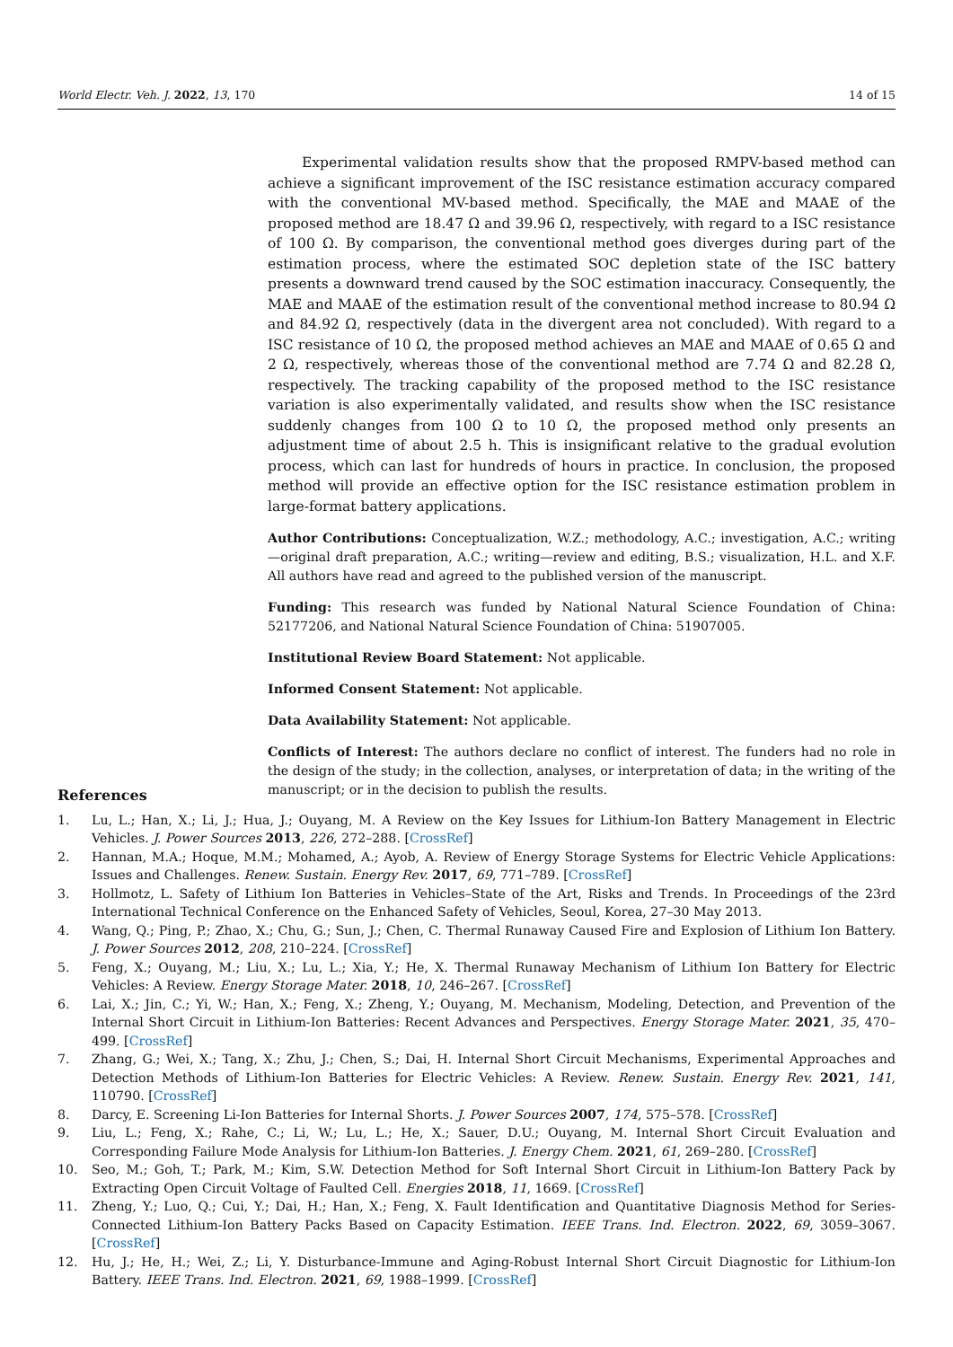World Electr. Veh. J. 2022, 13, 170 14 of 15
Experimental validation results show that the proposed RMPV-based method can achieve a significant improvement of the ISC resistance estimation accuracy compared with the conventional MV-based method. Specifically, the MAE and MAAE of the proposed method are 18.47 Ω and 39.96 Ω, respectively, with regard to a ISC resistance of 100 Ω. By comparison, the conventional method goes diverges during part of the estimation process, where the estimated SOC depletion state of the ISC battery presents a downward trend caused by the SOC estimation inaccuracy. Consequently, the MAE and MAAE of the estimation result of the conventional method increase to 80.94 Ω and 84.92 Ω, respectively (data in the divergent area not concluded). With regard to a ISC resistance of 10 Ω, the proposed method achieves an MAE and MAAE of 0.65 Ω and 2 Ω, respectively, whereas those of the conventional method are 7.74 Ω and 82.28 Ω, respectively. The tracking capability of the proposed method to the ISC resistance variation is also experimentally validated, and results show when the ISC resistance suddenly changes from 100 Ω to 10 Ω, the proposed method only presents an adjustment time of about 2.5 h. This is insignificant relative to the gradual evolution process, which can last for hundreds of hours in practice. In conclusion, the proposed method will provide an effective option for the ISC resistance estimation problem in large-format battery applications.
Author Contributions: Conceptualization, W.Z.; methodology, A.C.; investigation, A.C.; writing—original draft preparation, A.C.; writing—review and editing, B.S.; visualization, H.L. and X.F. All authors have read and agreed to the published version of the manuscript.
Funding: This research was funded by National Natural Science Foundation of China: 52177206, and National Natural Science Foundation of China: 51907005.
Institutional Review Board Statement: Not applicable.
Informed Consent Statement: Not applicable.
Data Availability Statement: Not applicable.
Conflicts of Interest: The authors declare no conflict of interest. The funders had no role in the design of the study; in the collection, analyses, or interpretation of data; in the writing of the manuscript; or in the decision to publish the results.
References
1. Lu, L.; Han, X.; Li, J.; Hua, J.; Ouyang, M. A Review on the Key Issues for Lithium-Ion Battery Management in Electric Vehicles. J. Power Sources 2013, 226, 272–288. [CrossRef]
2. Hannan, M.A.; Hoque, M.M.; Mohamed, A.; Ayob, A. Review of Energy Storage Systems for Electric Vehicle Applications: Issues and Challenges. Renew. Sustain. Energy Rev. 2017, 69, 771–789. [CrossRef]
3. Hollmotz, L. Safety of Lithium Ion Batteries in Vehicles–State of the Art, Risks and Trends. In Proceedings of the 23rd International Technical Conference on the Enhanced Safety of Vehicles, Seoul, Korea, 27–30 May 2013.
4. Wang, Q.; Ping, P.; Zhao, X.; Chu, G.; Sun, J.; Chen, C. Thermal Runaway Caused Fire and Explosion of Lithium Ion Battery. J. Power Sources 2012, 208, 210–224. [CrossRef]
5. Feng, X.; Ouyang, M.; Liu, X.; Lu, L.; Xia, Y.; He, X. Thermal Runaway Mechanism of Lithium Ion Battery for Electric Vehicles: A Review. Energy Storage Mater. 2018, 10, 246–267. [CrossRef]
6. Lai, X.; Jin, C.; Yi, W.; Han, X.; Feng, X.; Zheng, Y.; Ouyang, M. Mechanism, Modeling, Detection, and Prevention of the Internal Short Circuit in Lithium-Ion Batteries: Recent Advances and Perspectives. Energy Storage Mater. 2021, 35, 470–499. [CrossRef]
7. Zhang, G.; Wei, X.; Tang, X.; Zhu, J.; Chen, S.; Dai, H. Internal Short Circuit Mechanisms, Experimental Approaches and Detection Methods of Lithium-Ion Batteries for Electric Vehicles: A Review. Renew. Sustain. Energy Rev. 2021, 141, 110790. [CrossRef]
8. Darcy, E. Screening Li-Ion Batteries for Internal Shorts. J. Power Sources 2007, 174, 575–578. [CrossRef]
9. Liu, L.; Feng, X.; Rahe, C.; Li, W.; Lu, L.; He, X.; Sauer, D.U.; Ouyang, M. Internal Short Circuit Evaluation and Corresponding Failure Mode Analysis for Lithium-Ion Batteries. J. Energy Chem. 2021, 61, 269–280. [CrossRef]
10. Seo, M.; Goh, T.; Park, M.; Kim, S.W. Detection Method for Soft Internal Short Circuit in Lithium-Ion Battery Pack by Extracting Open Circuit Voltage of Faulted Cell. Energies 2018, 11, 1669. [CrossRef]
11. Zheng, Y.; Luo, Q.; Cui, Y.; Dai, H.; Han, X.; Feng, X. Fault Identification and Quantitative Diagnosis Method for Series-Connected Lithium-Ion Battery Packs Based on Capacity Estimation. IEEE Trans. Ind. Electron. 2022, 69, 3059–3067. [CrossRef]
12. Hu, J.; He, H.; Wei, Z.; Li, Y. Disturbance-Immune and Aging-Robust Internal Short Circuit Diagnostic for Lithium-Ion Battery. IEEE Trans. Ind. Electron. 2021, 69, 1988–1999. [CrossRef]